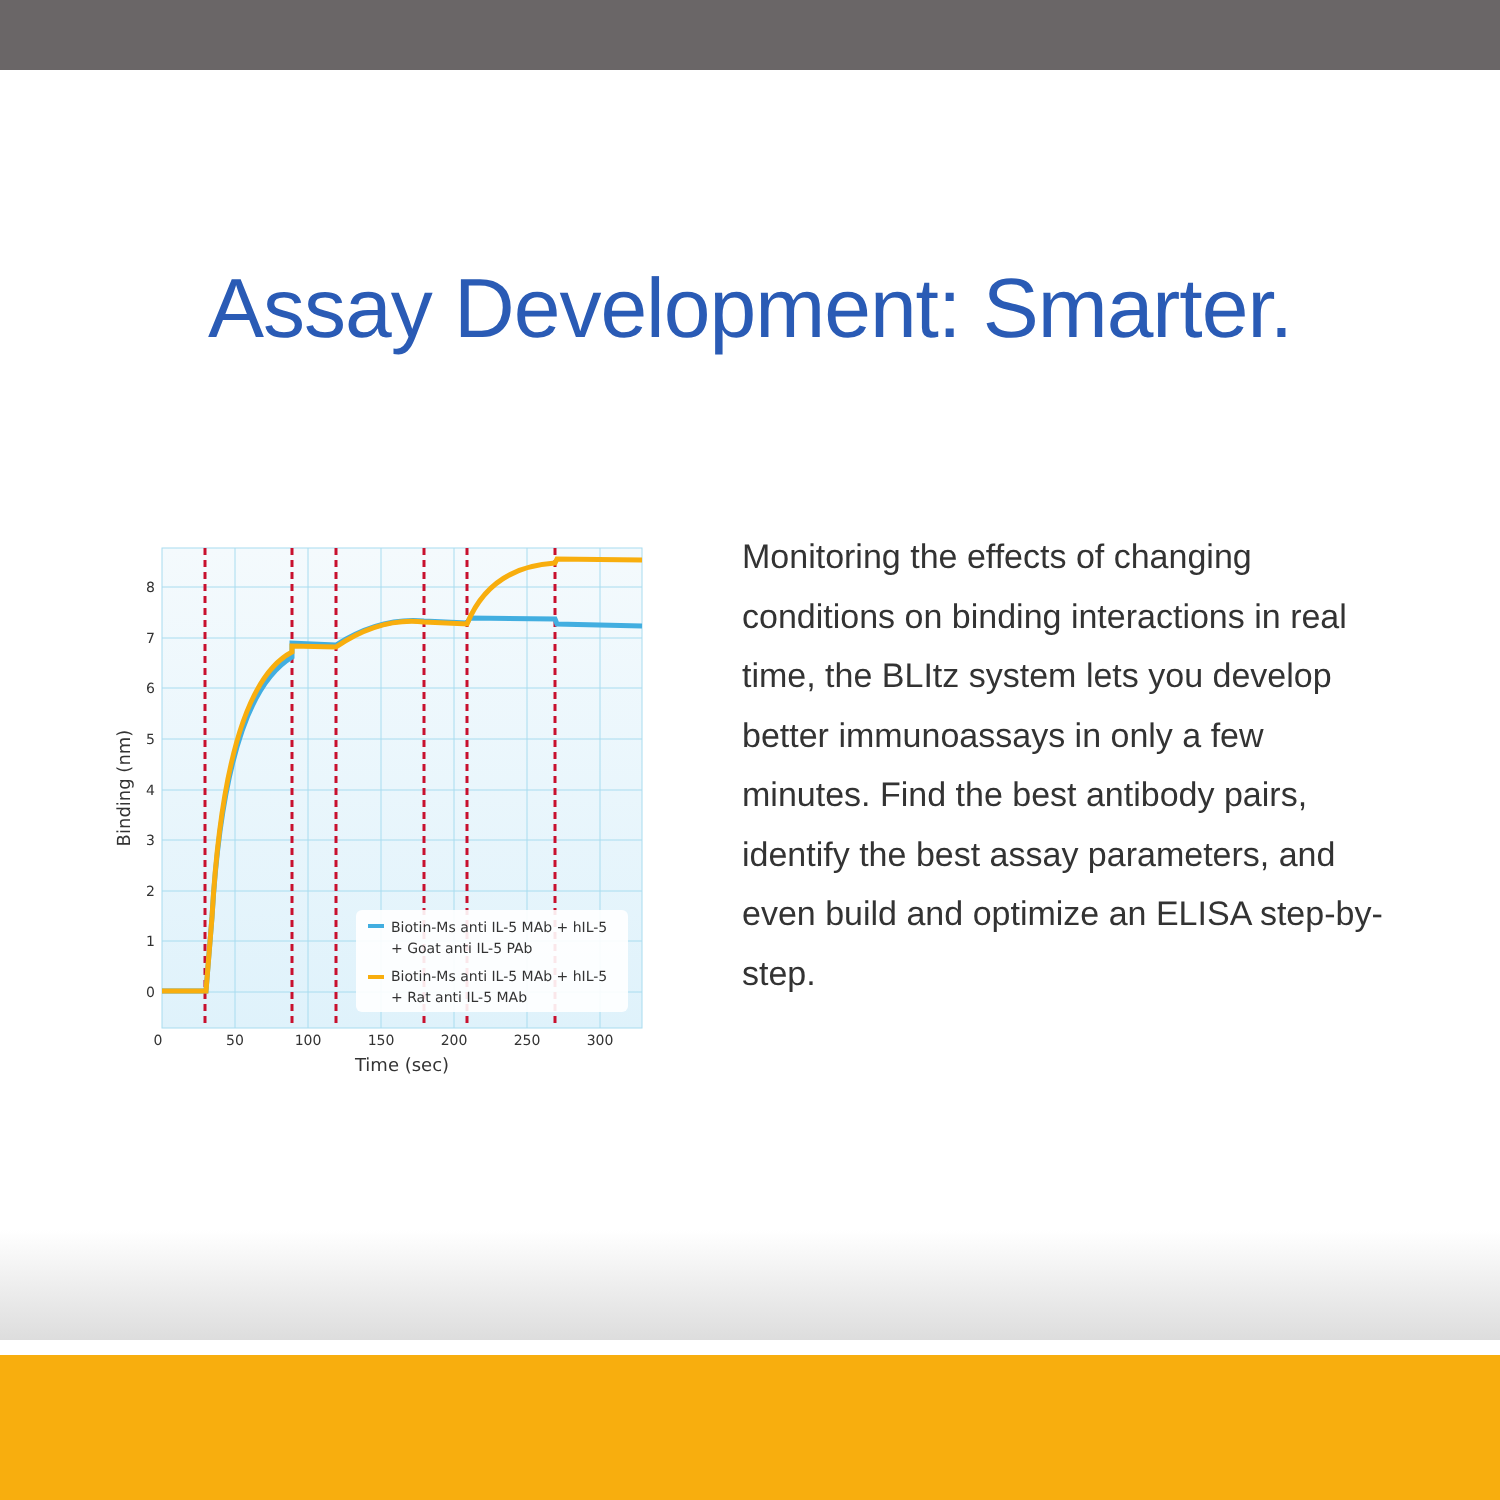Assay Development: Smarter.
Biotin-Ms anti IL-5 MAb + hIL-5
+ Goat anti IL-5 PAb
Biotin-Ms anti IL-5 MAb + hIL-5
+ Rat anti IL-5 MAb
8
7
6
5
4
3
2
1
0
0
50
100
150
200
250
300
Time (sec)
Binding (nm)
Monitoring the effects of changing conditions on binding interactions in real time, the BLItz system lets you develop better immunoassays in only a few minutes. Find the best antibody pairs, identify the best assay parameters, and even build and optimize an ELISA step-by-step.